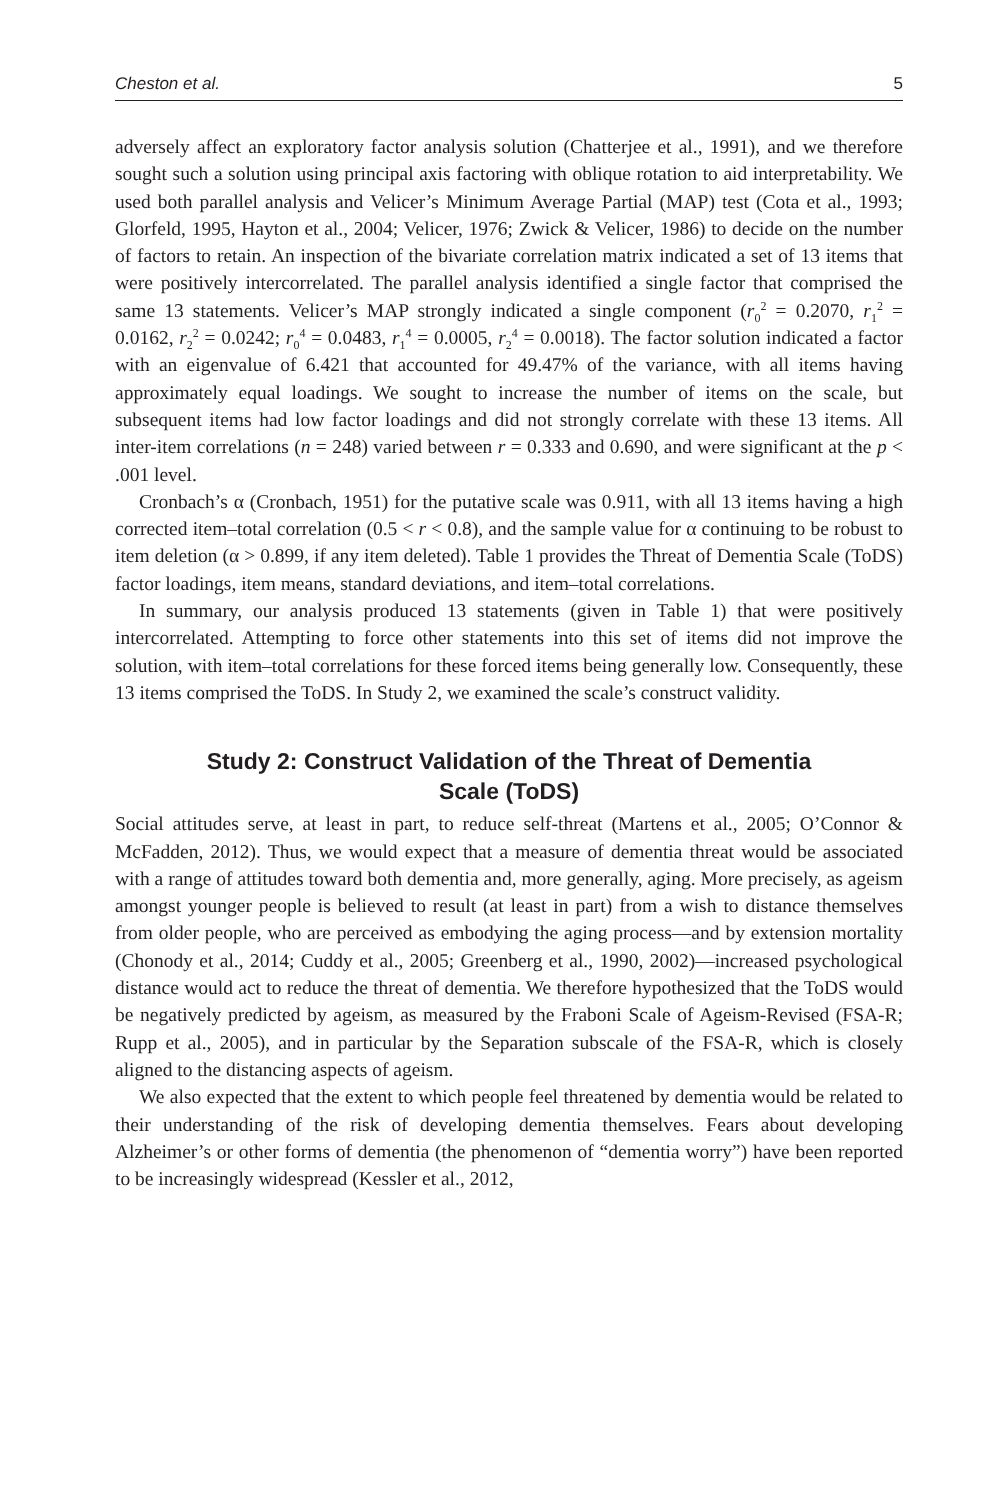Cheston et al. 5
adversely affect an exploratory factor analysis solution (Chatterjee et al., 1991), and we therefore sought such a solution using principal axis factoring with oblique rotation to aid interpretability. We used both parallel analysis and Velicer’s Minimum Average Partial (MAP) test (Cota et al., 1993; Glorfeld, 1995, Hayton et al., 2004; Velicer, 1976; Zwick & Velicer, 1986) to decide on the number of factors to retain. An inspection of the bivariate correlation matrix indicated a set of 13 items that were positively intercorrelated. The parallel analysis identified a single factor that comprised the same 13 statements. Velicer’s MAP strongly indicated a single component (r<sub>0</sub><sup>2</sup> = 0.2070, r<sub>1</sub><sup>2</sup> = 0.0162, r<sub>2</sub><sup>2</sup> = 0.0242; r<sub>0</sub><sup>4</sup> = 0.0483, r<sub>1</sub><sup>4</sup> = 0.0005, r<sub>2</sub><sup>4</sup> = 0.0018). The factor solution indicated a factor with an eigenvalue of 6.421 that accounted for 49.47% of the variance, with all items having approximately equal loadings. We sought to increase the number of items on the scale, but subsequent items had low factor loadings and did not strongly correlate with these 13 items. All inter-item correlations (n = 248) varied between r = 0.333 and 0.690, and were significant at the p < .001 level.
Cronbach’s α (Cronbach, 1951) for the putative scale was 0.911, with all 13 items having a high corrected item–total correlation (0.5 < r < 0.8), and the sample value for α continuing to be robust to item deletion (α > 0.899, if any item deleted). Table 1 provides the Threat of Dementia Scale (ToDS) factor loadings, item means, standard deviations, and item–total correlations.
In summary, our analysis produced 13 statements (given in Table 1) that were positively intercorrelated. Attempting to force other statements into this set of items did not improve the solution, with item–total correlations for these forced items being generally low. Consequently, these 13 items comprised the ToDS. In Study 2, we examined the scale’s construct validity.
Study 2: Construct Validation of the Threat of Dementia Scale (ToDS)
Social attitudes serve, at least in part, to reduce self-threat (Martens et al., 2005; O’Connor & McFadden, 2012). Thus, we would expect that a measure of dementia threat would be associated with a range of attitudes toward both dementia and, more generally, aging. More precisely, as ageism amongst younger people is believed to result (at least in part) from a wish to distance themselves from older people, who are perceived as embodying the aging process—and by extension mortality (Chonody et al., 2014; Cuddy et al., 2005; Greenberg et al., 1990, 2002)—increased psychological distance would act to reduce the threat of dementia. We therefore hypothesized that the ToDS would be negatively predicted by ageism, as measured by the Fraboni Scale of Ageism-Revised (FSA-R; Rupp et al., 2005), and in particular by the Separation subscale of the FSA-R, which is closely aligned to the distancing aspects of ageism.
We also expected that the extent to which people feel threatened by dementia would be related to their understanding of the risk of developing dementia themselves. Fears about developing Alzheimer’s or other forms of dementia (the phenomenon of “dementia worry”) have been reported to be increasingly widespread (Kessler et al., 2012,